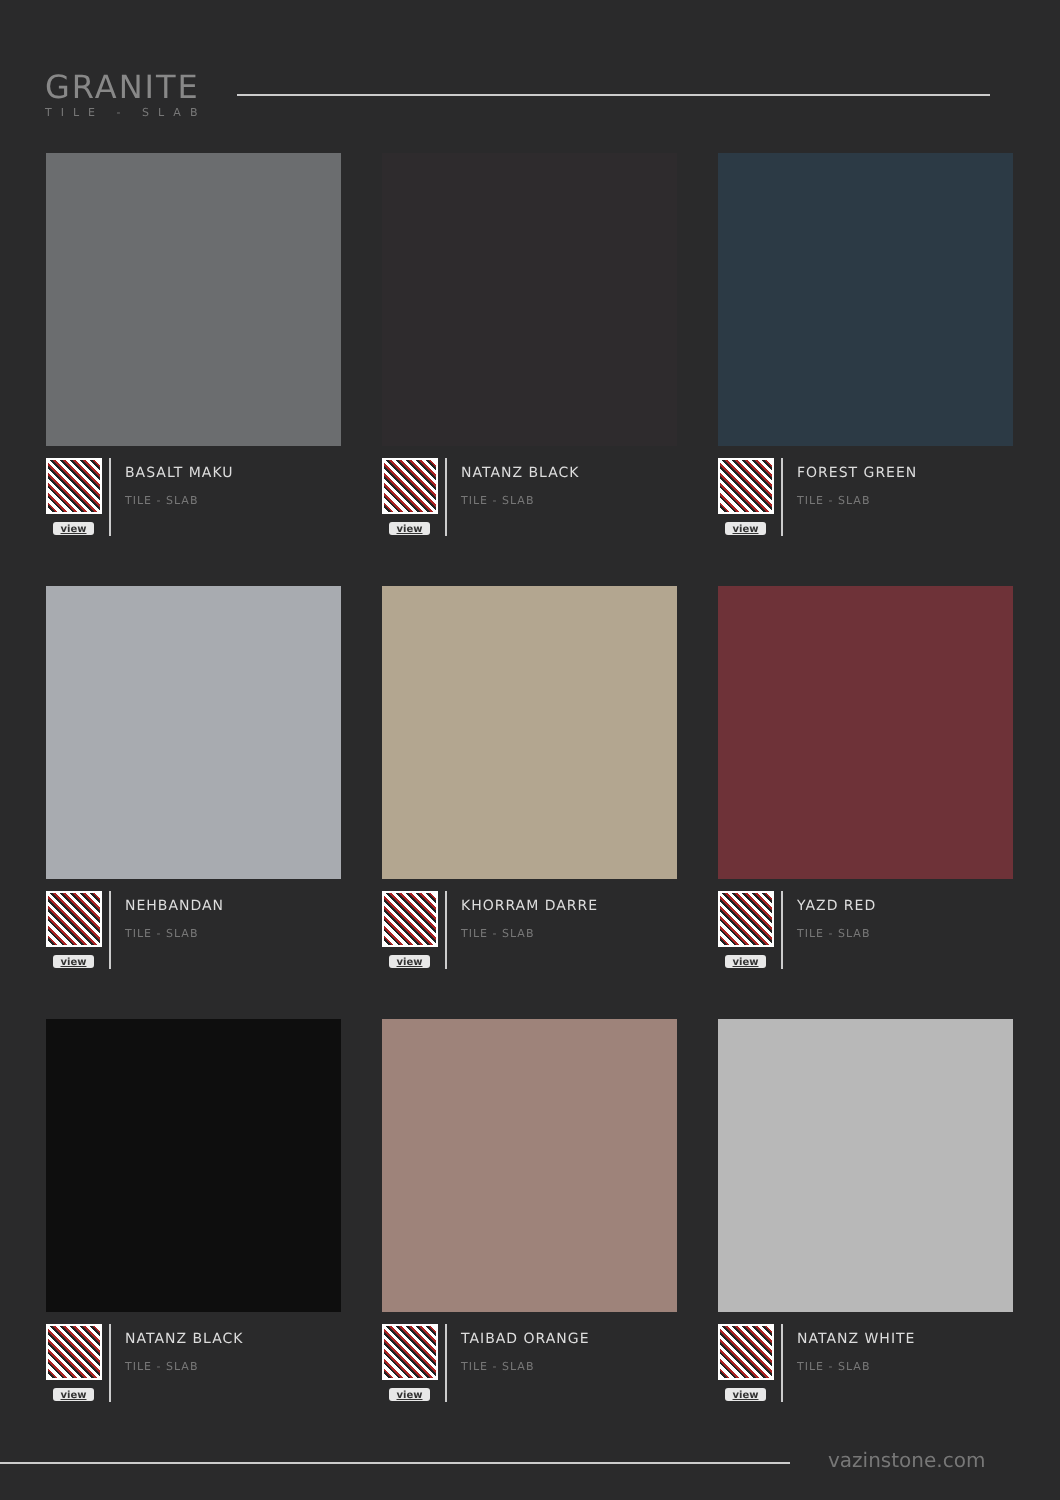GRANITE
TILE - SLAB
view
BASALT MAKU
TILE - SLAB
view
NATANZ BLACK
TILE - SLAB
view
FOREST GREEN
TILE - SLAB
view
NEHBANDAN
TILE - SLAB
view
KHORRAM DARRE
TILE - SLAB
view
YAZD RED
TILE - SLAB
view
NATANZ BLACK
TILE - SLAB
view
TAIBAD ORANGE
TILE - SLAB
view
NATANZ WHITE
TILE - SLAB
vazinstone.com